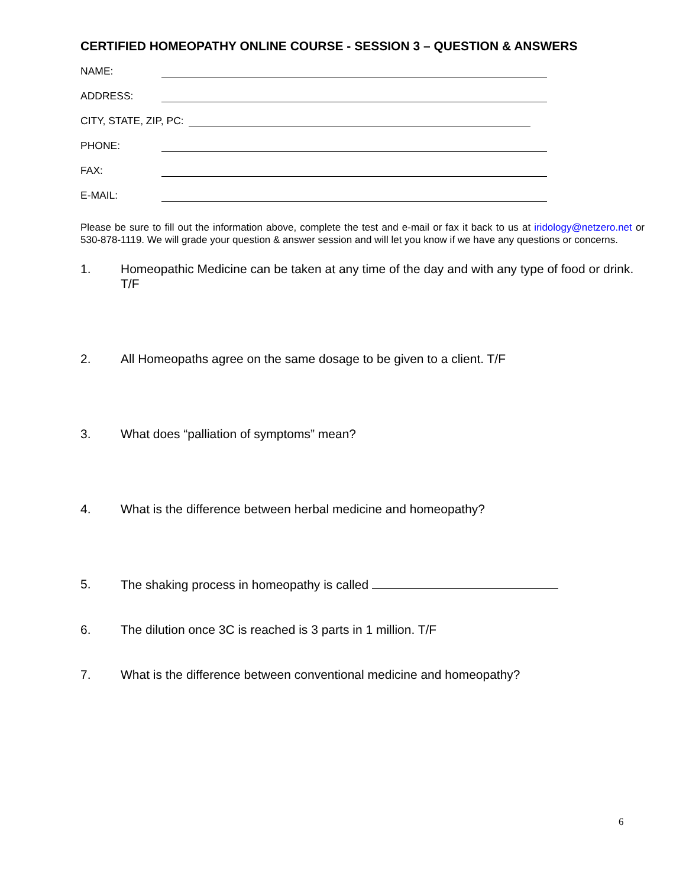CERTIFIED HOMEOPATHY ONLINE COURSE - SESSION 3 – QUESTION & ANSWERS
NAME:
ADDRESS:
CITY, STATE, ZIP, PC:
PHONE:
FAX:
E-MAIL:
Please be sure to fill out the information above, complete the test and e-mail or fax it back to us at iridology@netzero.net or 530-878-1119. We will grade your question & answer session and will let you know if we have any questions or concerns.
1. Homeopathic Medicine can be taken at any time of the day and with any type of food or drink. T/F
2. All Homeopaths agree on the same dosage to be given to a client. T/F
3. What does “palliation of symptoms” mean?
4. What is the difference between herbal medicine and homeopathy?
5. The shaking process in homeopathy is called
6. The dilution once 3C is reached is 3 parts in 1 million. T/F
7. What is the difference between conventional medicine and homeopathy?
6